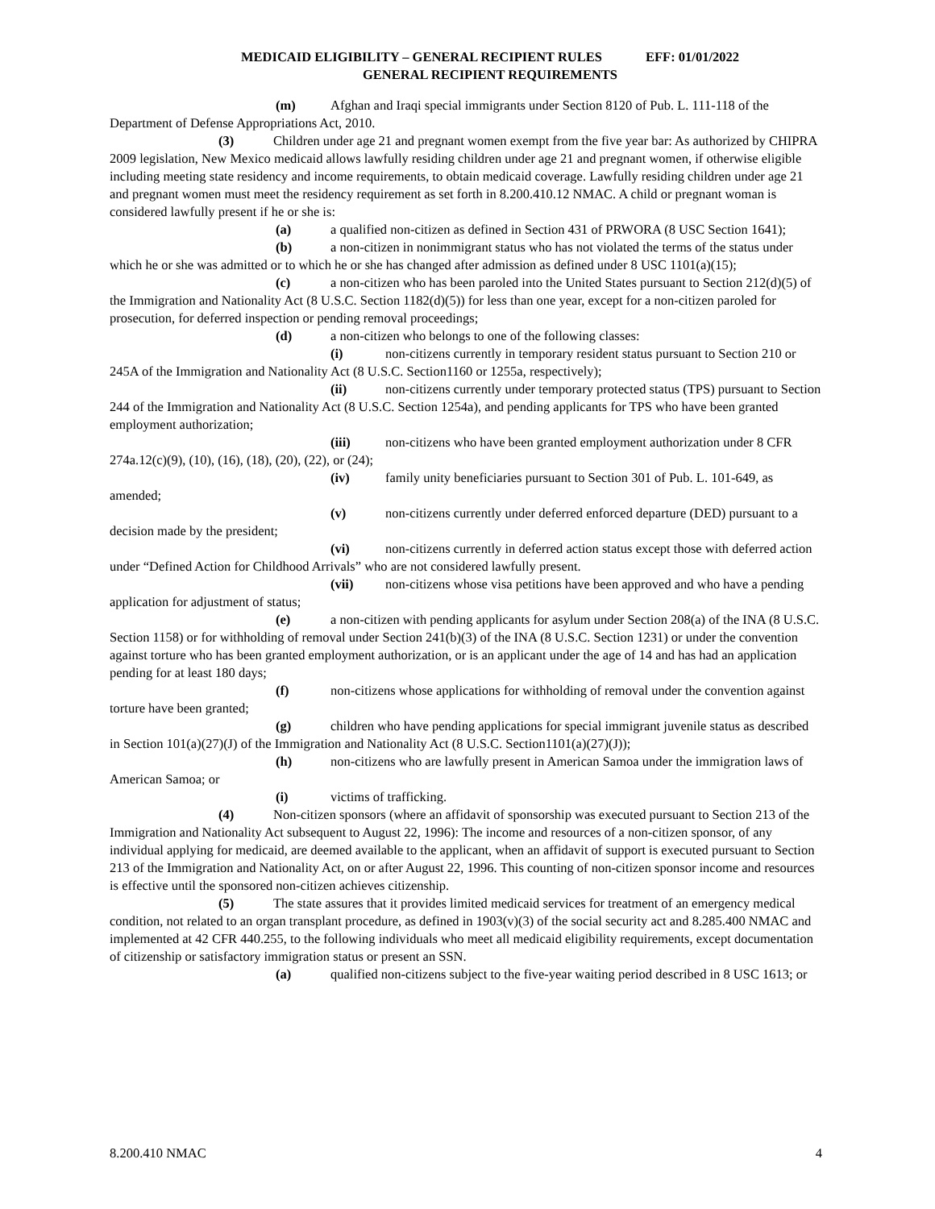MEDICAID ELIGIBILITY – GENERAL RECIPIENT RULES EFF: 01/01/2022
GENERAL RECIPIENT REQUIREMENTS
(m) Afghan and Iraqi special immigrants under Section 8120 of Pub. L. 111-118 of the Department of Defense Appropriations Act, 2010.
(3) Children under age 21 and pregnant women exempt from the five year bar: As authorized by CHIPRA 2009 legislation, New Mexico medicaid allows lawfully residing children under age 21 and pregnant women, if otherwise eligible including meeting state residency and income requirements, to obtain medicaid coverage. Lawfully residing children under age 21 and pregnant women must meet the residency requirement as set forth in 8.200.410.12 NMAC. A child or pregnant woman is considered lawfully present if he or she is:
(a) a qualified non-citizen as defined in Section 431 of PRWORA (8 USC Section 1641);
(b) a non-citizen in nonimmigrant status who has not violated the terms of the status under which he or she was admitted or to which he or she has changed after admission as defined under 8 USC 1101(a)(15);
(c) a non-citizen who has been paroled into the United States pursuant to Section 212(d)(5) of the Immigration and Nationality Act (8 U.S.C. Section 1182(d)(5)) for less than one year, except for a non-citizen paroled for prosecution, for deferred inspection or pending removal proceedings;
(d) a non-citizen who belongs to one of the following classes:
(i) non-citizens currently in temporary resident status pursuant to Section 210 or 245A of the Immigration and Nationality Act (8 U.S.C. Section1160 or 1255a, respectively);
(ii) non-citizens currently under temporary protected status (TPS) pursuant to Section 244 of the Immigration and Nationality Act (8 U.S.C. Section 1254a), and pending applicants for TPS who have been granted employment authorization;
(iii) non-citizens who have been granted employment authorization under 8 CFR 274a.12(c)(9), (10), (16), (18), (20), (22), or (24);
(iv) family unity beneficiaries pursuant to Section 301 of Pub. L. 101-649, as amended;
(v) non-citizens currently under deferred enforced departure (DED) pursuant to a decision made by the president;
(vi) non-citizens currently in deferred action status except those with deferred action under “Defined Action for Childhood Arrivals” who are not considered lawfully present.
(vii) non-citizens whose visa petitions have been approved and who have a pending application for adjustment of status;
(e) a non-citizen with pending applicants for asylum under Section 208(a) of the INA (8 U.S.C. Section 1158) or for withholding of removal under Section 241(b)(3) of the INA (8 U.S.C. Section 1231) or under the convention against torture who has been granted employment authorization, or is an applicant under the age of 14 and has had an application pending for at least 180 days;
(f) non-citizens whose applications for withholding of removal under the convention against torture have been granted;
(g) children who have pending applications for special immigrant juvenile status as described in Section 101(a)(27)(J) of the Immigration and Nationality Act (8 U.S.C. Section1101(a)(27)(J));
(h) non-citizens who are lawfully present in American Samoa under the immigration laws of American Samoa; or
(i) victims of trafficking.
(4) Non-citizen sponsors (where an affidavit of sponsorship was executed pursuant to Section 213 of the Immigration and Nationality Act subsequent to August 22, 1996): The income and resources of a non-citizen sponsor, of any individual applying for medicaid, are deemed available to the applicant, when an affidavit of support is executed pursuant to Section 213 of the Immigration and Nationality Act, on or after August 22, 1996. This counting of non-citizen sponsor income and resources is effective until the sponsored non-citizen achieves citizenship.
(5) The state assures that it provides limited medicaid services for treatment of an emergency medical condition, not related to an organ transplant procedure, as defined in 1903(v)(3) of the social security act and 8.285.400 NMAC and implemented at 42 CFR 440.255, to the following individuals who meet all medicaid eligibility requirements, except documentation of citizenship or satisfactory immigration status or present an SSN.
(a) qualified non-citizens subject to the five-year waiting period described in 8 USC 1613; or
8.200.410 NMAC 4